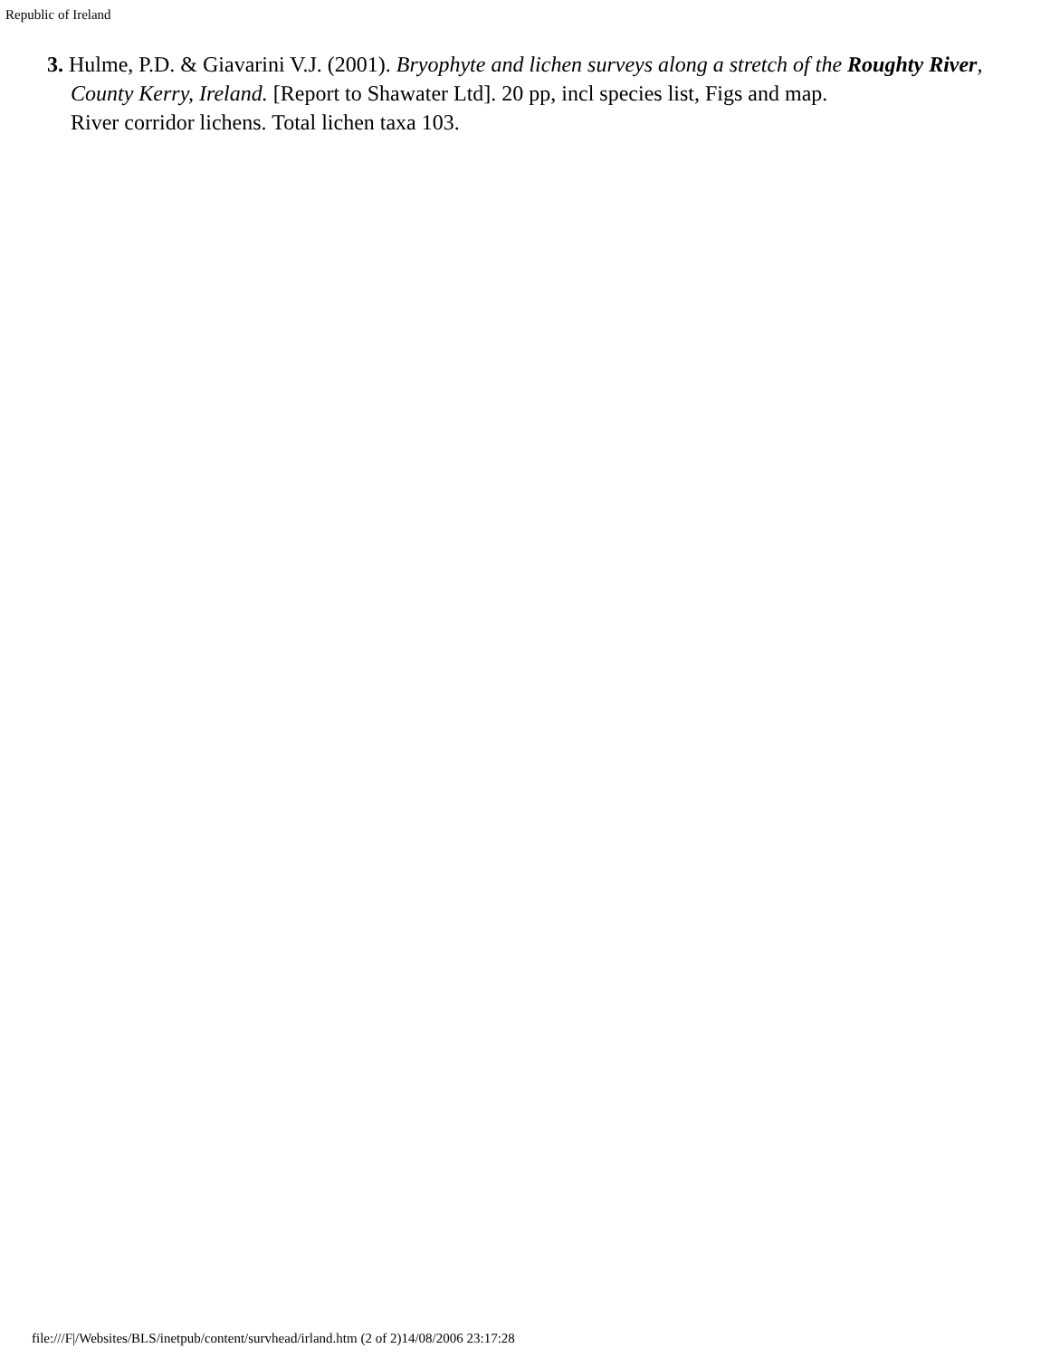Republic of Ireland
3. Hulme, P.D. & Giavarini V.J. (2001). Bryophyte and lichen surveys along a stretch of the Roughty River, County Kerry, Ireland. [Report to Shawater Ltd]. 20 pp, incl species list, Figs and map.
River corridor lichens. Total lichen taxa 103.
file:///F|/Websites/BLS/inetpub/content/survhead/irland.htm (2 of 2)14/08/2006 23:17:28